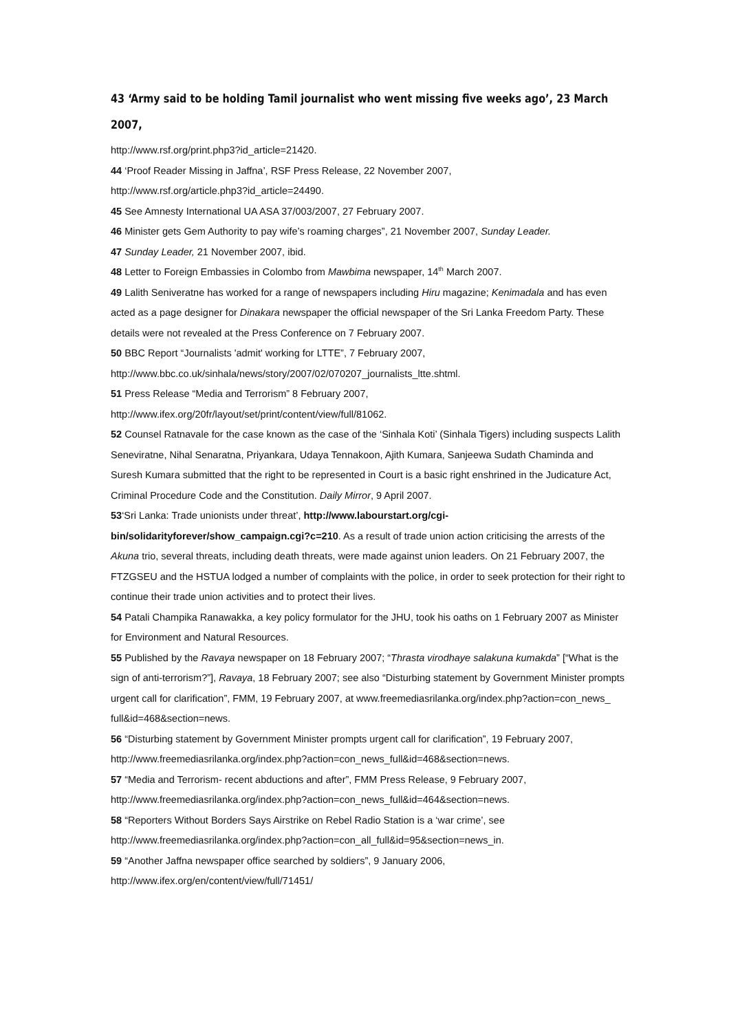43 ‘Army said to be holding Tamil journalist who went missing five weeks ago’, 23 March 2007,
http://www.rsf.org/print.php3?id_article=21420.
44 ‘Proof Reader Missing in Jaffna’, RSF Press Release, 22 November 2007,
http://www.rsf.org/article.php3?id_article=24490.
45 See Amnesty International UA ASA 37/003/2007, 27 February 2007.
46 Minister gets Gem Authority to pay wife’s roaming charges”, 21 November 2007, Sunday Leader.
47 Sunday Leader, 21 November 2007, ibid.
48 Letter to Foreign Embassies in Colombo from Mawbima newspaper, 14<sup>th</sup> March 2007.
49 Lalith Seniveratne has worked for a range of newspapers including Hiru magazine; Kenimadala and has even acted as a page designer for Dinakara newspaper the official newspaper of the Sri Lanka Freedom Party. These details were not revealed at the Press Conference on 7 February 2007.
50 BBC Report “Journalists 'admit' working for LTTE”, 7 February 2007,
http://www.bbc.co.uk/sinhala/news/story/2007/02/070207_journalists_ltte.shtml.
51 Press Release “Media and Terrorism” 8 February 2007,
http://www.ifex.org/20fr/layout/set/print/content/view/full/81062.
52 Counsel Ratnavale for the case known as the case of the ‘Sinhala Koti’ (Sinhala Tigers) including suspects Lalith Seneviratne, Nihal Senaratna, Priyankara, Udaya Tennakoon, Ajith Kumara, Sanjeewa Sudath Chaminda and Suresh Kumara submitted that the right to be represented in Court is a basic right enshrined in the Judicature Act, Criminal Procedure Code and the Constitution. Daily Mirror, 9 April 2007.
53‘Sri Lanka: Trade unionists under threat’, http://www.labourstart.org/cgi-bin/solidarityforever/show_campaign.cgi?c=210. As a result of trade union action criticising the arrests of the Akuna trio, several threats, including death threats, were made against union leaders. On 21 February 2007, the FTZGSEU and the HSTUA lodged a number of complaints with the police, in order to seek protection for their right to continue their trade union activities and to protect their lives.
54 Patali Champika Ranawakka, a key policy formulator for the JHU, took his oaths on 1 February 2007 as Minister for Environment and Natural Resources.
55 Published by the Ravaya newspaper on 18 February 2007; “Thrasta virodhaye salakuna kumakda” [“What is the sign of anti-terrorism?”], Ravaya, 18 February 2007; see also “Disturbing statement by Government Minister prompts urgent call for clarification”, FMM, 19 February 2007, at www.freemediasrilanka.org/index.php?action=con_news_ full&id=468&section=news.
56 “Disturbing statement by Government Minister prompts urgent call for clarification”, 19 February 2007, http://www.freemediasrilanka.org/index.php?action=con_news_full&id=468&section=news.
57 “Media and Terrorism- recent abductions and after”, FMM Press Release, 9 February 2007,
http://www.freemediasrilanka.org/index.php?action=con_news_full&id=464&section=news.
58 “Reporters Without Borders Says Airstrike on Rebel Radio Station is a ‘war crime’, see
http://www.freemediasrilanka.org/index.php?action=con_all_full&id=95&section=news_in.
59 “Another Jaffna newspaper office searched by soldiers”, 9 January 2006,
http://www.ifex.org/en/content/view/full/71451/